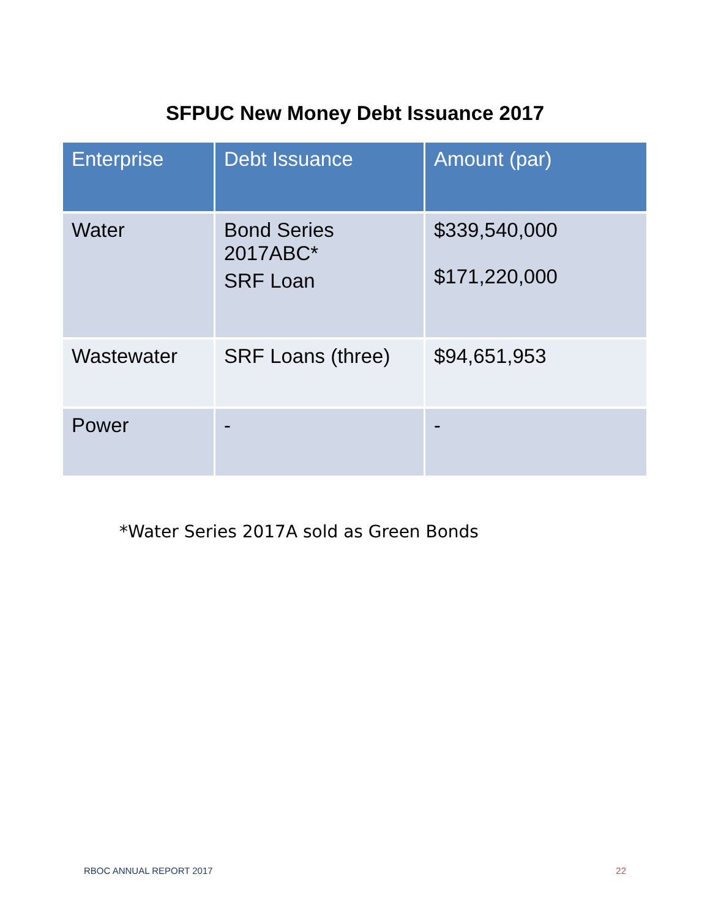SFPUC New Money Debt Issuance 2017
| Enterprise | Debt Issuance | Amount (par) |
| --- | --- | --- |
| Water | Bond Series 2017ABC* SRF Loan | $339,540,000 $171,220,000 |
| Wastewater | SRF Loans (three) | $94,651,953 |
| Power | - | - |
*Water Series 2017A sold as Green Bonds
RBOC ANNUAL REPORT 2017 22